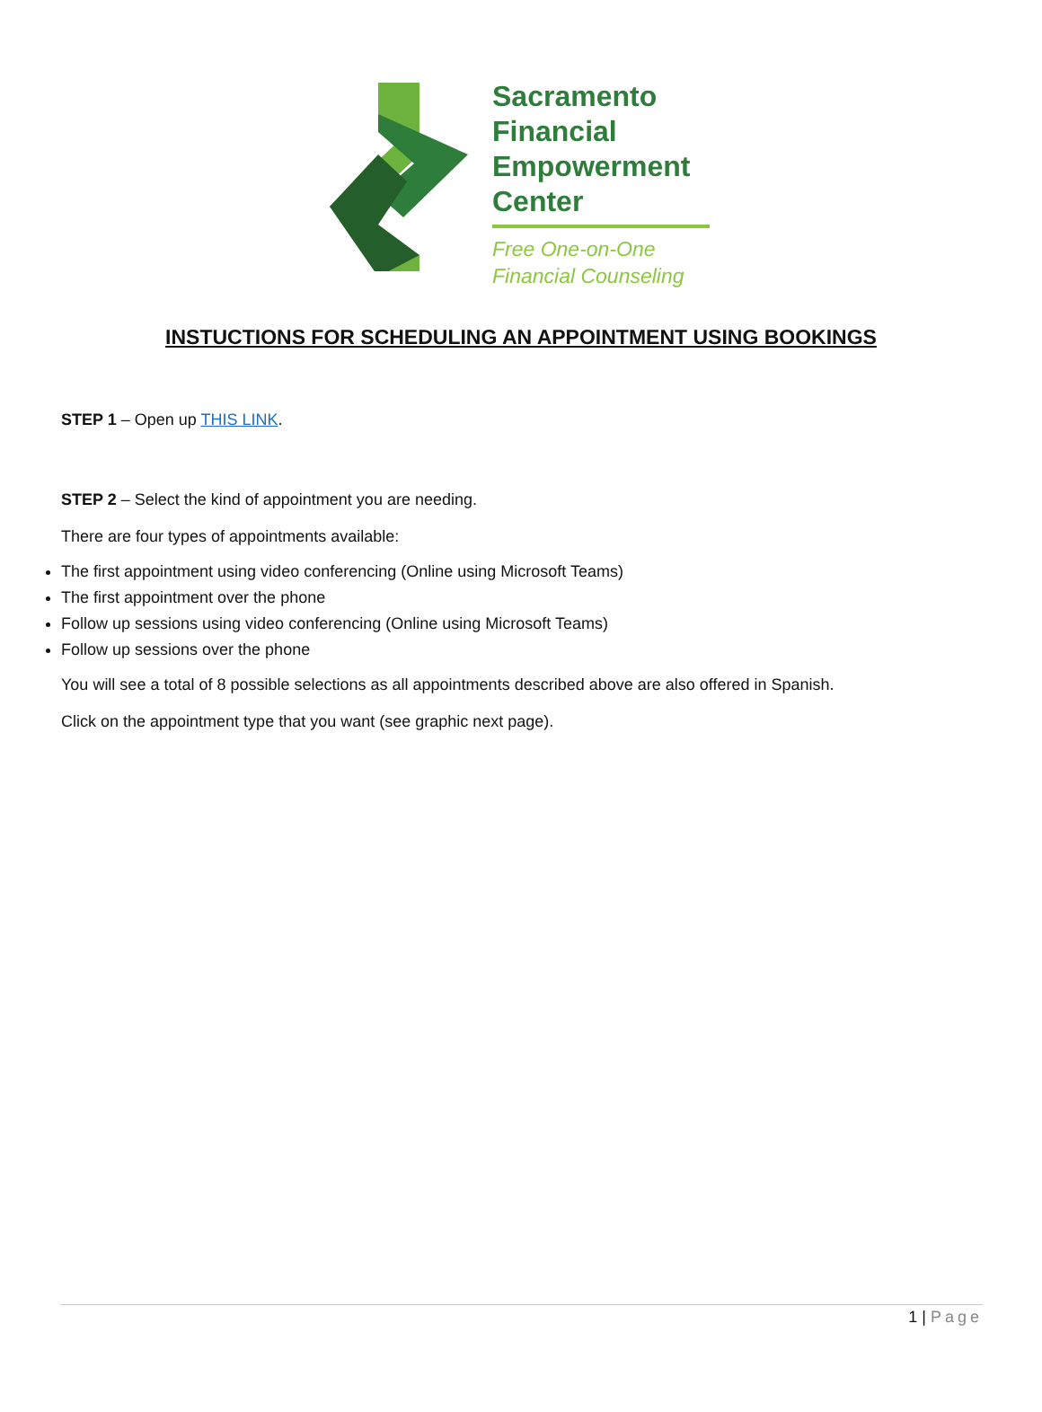Sacramento
Financial
Empowerment
Center
Free One-on-One
Financial Counseling
INSTUCTIONS FOR SCHEDULING AN APPOINTMENT USING BOOKINGS
STEP 1 – Open up THIS LINK.
STEP 2 – Select the kind of appointment you are needing.
There are four types of appointments available:
The first appointment using video conferencing (Online using Microsoft Teams)
The first appointment over the phone
Follow up sessions using video conferencing (Online using Microsoft Teams)
Follow up sessions over the phone
You will see a total of 8 possible selections as all appointments described above are also offered in Spanish.
Click on the appointment type that you want (see graphic next page).
1 | Page